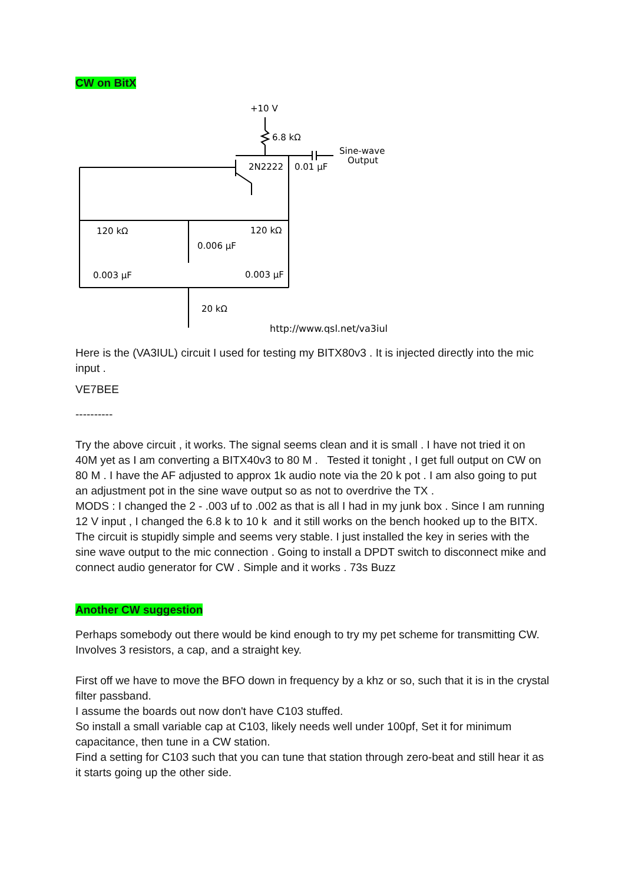CW on BitX
+10 V
6.8 kΩ
Sine-wave
Output
2N2222
0.01 µF
120 kΩ
120 kΩ
0.006 µF
0.003 µF
0.003 µF
20 kΩ
http://www.qsl.net/va3iul
Here is the (VA3IUL) circuit I used for testing my BITX80v3 . It is injected directly into the mic input .
VE7BEE
----------
Try the above circuit , it works. The signal seems clean and it is small . I have not tried it on 40M yet as I am converting a BITX40v3 to 80 M . Tested it tonight , I get full output on CW on 80 M . I have the AF adjusted to approx 1k audio note via the 20 k pot . I am also going to put an adjustment pot in the sine wave output so as not to overdrive the TX .
MODS : I changed the 2 - .003 uf to .002 as that is all I had in my junk box . Since I am running 12 V input , I changed the 6.8 k to 10 k and it still works on the bench hooked up to the BITX. The circuit is stupidly simple and seems very stable. I just installed the key in series with the sine wave output to the mic connection . Going to install a DPDT switch to disconnect mike and connect audio generator for CW . Simple and it works . 73s Buzz
Another CW suggestion
Perhaps somebody out there would be kind enough to try my pet scheme for transmitting CW. Involves 3 resistors, a cap, and a straight key.
First off we have to move the BFO down in frequency by a khz or so, such that it is in the crystal filter passband.
I assume the boards out now don't have C103 stuffed.
So install a small variable cap at C103, likely needs well under 100pf, Set it for minimum capacitance, then tune in a CW station.
Find a setting for C103 such that you can tune that station through zero-beat and still hear it as it starts going up the other side.